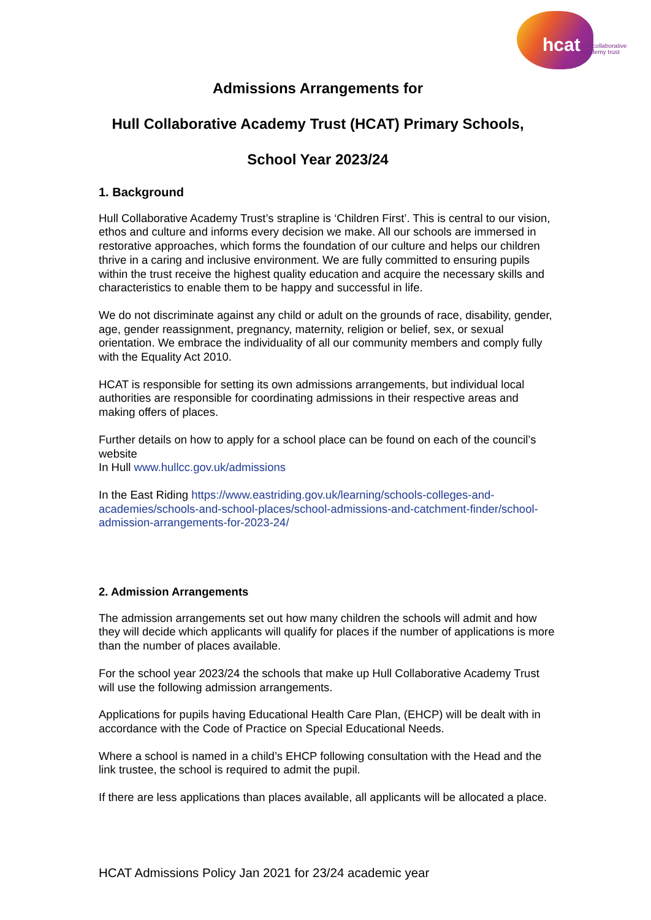hcat
hull collaborative
academy trust
Admissions Arrangements for
Hull Collaborative Academy Trust (HCAT) Primary Schools,
School Year 2023/24
1. Background
Hull Collaborative Academy Trust’s strapline is ‘Children First’. This is central to our vision, ethos and culture and informs every decision we make. All our schools are immersed in restorative approaches, which forms the foundation of our culture and helps our children thrive in a caring and inclusive environment. We are fully committed to ensuring pupils within the trust receive the highest quality education and acquire the necessary skills and characteristics to enable them to be happy and successful in life.
We do not discriminate against any child or adult on the grounds of race, disability, gender, age, gender reassignment, pregnancy, maternity, religion or belief, sex, or sexual orientation. We embrace the individuality of all our community members and comply fully with the Equality Act 2010.
HCAT is responsible for setting its own admissions arrangements, but individual local authorities are responsible for coordinating admissions in their respective areas and making offers of places.
Further details on how to apply for a school place can be found on each of the council’s website
In Hull www.hullcc.gov.uk/admissions
In the East Riding https://www.eastriding.gov.uk/learning/schools-colleges-and-academies/schools-and-school-places/school-admissions-and-catchment-finder/school-admission-arrangements-for-2023-24/
2. Admission Arrangements
The admission arrangements set out how many children the schools will admit and how they will decide which applicants will qualify for places if the number of applications is more than the number of places available.
For the school year 2023/24 the schools that make up Hull Collaborative Academy Trust will use the following admission arrangements.
Applications for pupils having Educational Health Care Plan, (EHCP) will be dealt with in accordance with the Code of Practice on Special Educational Needs.
Where a school is named in a child’s EHCP following consultation with the Head and the link trustee, the school is required to admit the pupil.
If there are less applications than places available, all applicants will be allocated a place.
HCAT Admissions Policy Jan 2021 for 23/24 academic year